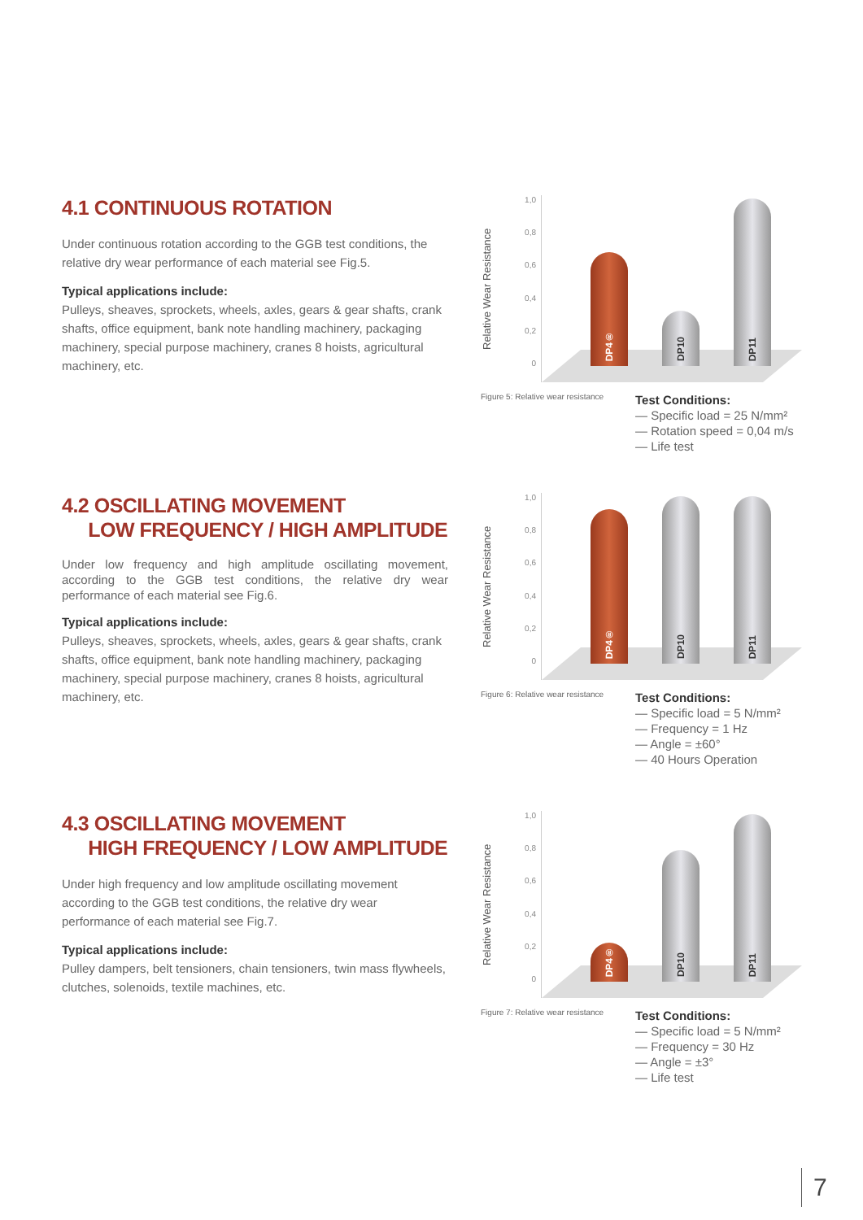4.1 CONTINUOUS ROTATION
Under continuous rotation according to the GGB test conditions, the relative dry wear performance of each material see Fig.5.
Typical applications include:
Pulleys, sheaves, sprockets, wheels, axles, gears & gear shafts, crank shafts, office equipment, bank note handling machinery, packaging machinery, special purpose machinery, cranes 8 hoists, agricultural machinery, etc.
Relative Wear Resistance
1,0
0,8
0,6
0,4
0,2
0
DP4® DP10 DP11
Figure 5: Relative wear resistance
Test Conditions:
— Specific load = 25 N/mm²
— Rotation speed = 0,04 m/s
— Life test
4.2 OSCILLATING MOVEMENT
LOW FREQUENCY / HIGH AMPLITUDE
Under low frequency and high amplitude oscillating movement, according to the GGB test conditions, the relative dry wear performance of each material see Fig.6.
Typical applications include:
Pulleys, sheaves, sprockets, wheels, axles, gears & gear shafts, crank shafts, office equipment, bank note handling machinery, packaging machinery, special purpose machinery, cranes 8 hoists, agricultural machinery, etc.
Relative Wear Resistance
1,0
0,8
0,6
0,4
0,2
0
DP4® DP10 DP11
Figure 6: Relative wear resistance
Test Conditions:
— Specific load = 5 N/mm²
— Frequency = 1 Hz
— Angle = ±60°
— 40 Hours Operation
4.3 OSCILLATING MOVEMENT
HIGH FREQUENCY / LOW AMPLITUDE
Under high frequency and low amplitude oscillating movement according to the GGB test conditions, the relative dry wear performance of each material see Fig.7.
Typical applications include:
Pulley dampers, belt tensioners, chain tensioners, twin mass flywheels, clutches, solenoids, textile machines, etc.
Relative Wear Resistance
1,0
0,8
0,6
0,4
0,2
0
DP4® DP10 DP11
Figure 7: Relative wear resistance
Test Conditions:
— Specific load = 5 N/mm²
— Frequency = 30 Hz
— Angle = ±3°
— Life test
7